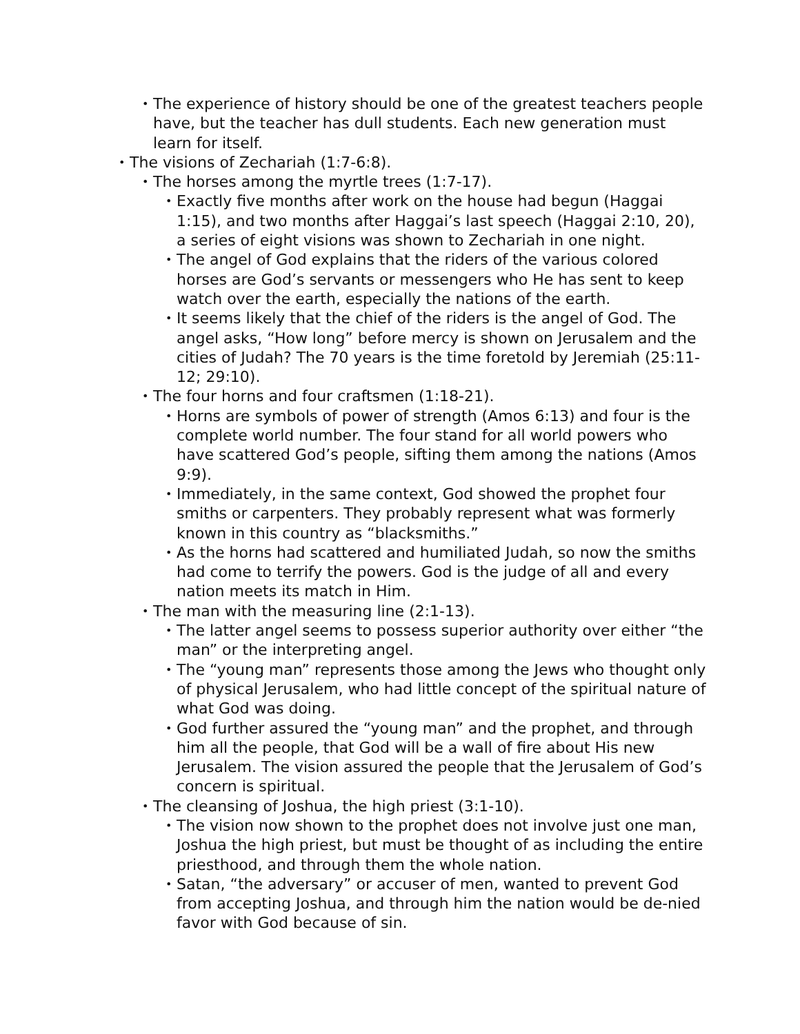• The experience of history should be one of the greatest teachers people have, but the teacher has dull students. Each new generation must learn for itself.
• The visions of Zechariah (1:7-6:8).
• The horses among the myrtle trees (1:7-17).
• Exactly five months after work on the house had begun (Haggai 1:15), and two months after Haggai’s last speech (Haggai 2:10, 20), a series of eight visions was shown to Zechariah in one night.
• The angel of God explains that the riders of the various colored horses are God’s servants or messengers who He has sent to keep watch over the earth, especially the nations of the earth.
• It seems likely that the chief of the riders is the angel of God. The angel asks, “How long” before mercy is shown on Jerusalem and the cities of Judah? The 70 years is the time foretold by Jeremiah (25:11-12; 29:10).
• The four horns and four craftsmen (1:18-21).
• Horns are symbols of power of strength (Amos 6:13) and four is the complete world number. The four stand for all world powers who have scattered God’s people, sifting them among the nations (Amos 9:9).
• Immediately, in the same context, God showed the prophet four smiths or carpenters. They probably represent what was formerly known in this country as “blacksmiths.”
• As the horns had scattered and humiliated Judah, so now the smiths had come to terrify the powers. God is the judge of all and every nation meets its match in Him.
• The man with the measuring line (2:1-13).
• The latter angel seems to possess superior authority over either “the man” or the interpreting angel.
• The “young man” represents those among the Jews who thought only of physical Jerusalem, who had little concept of the spiritual nature of what God was doing.
• God further assured the “young man” and the prophet, and through him all the people, that God will be a wall of fire about His new Jerusalem. The vision assured the people that the Jerusalem of God’s concern is spiritual.
• The cleansing of Joshua, the high priest (3:1-10).
• The vision now shown to the prophet does not involve just one man, Joshua the high priest, but must be thought of as including the entire priesthood, and through them the whole nation.
• Satan, “the adversary” or accuser of men, wanted to prevent God from accepting Joshua, and through him the nation would be de-nied favor with God because of sin.